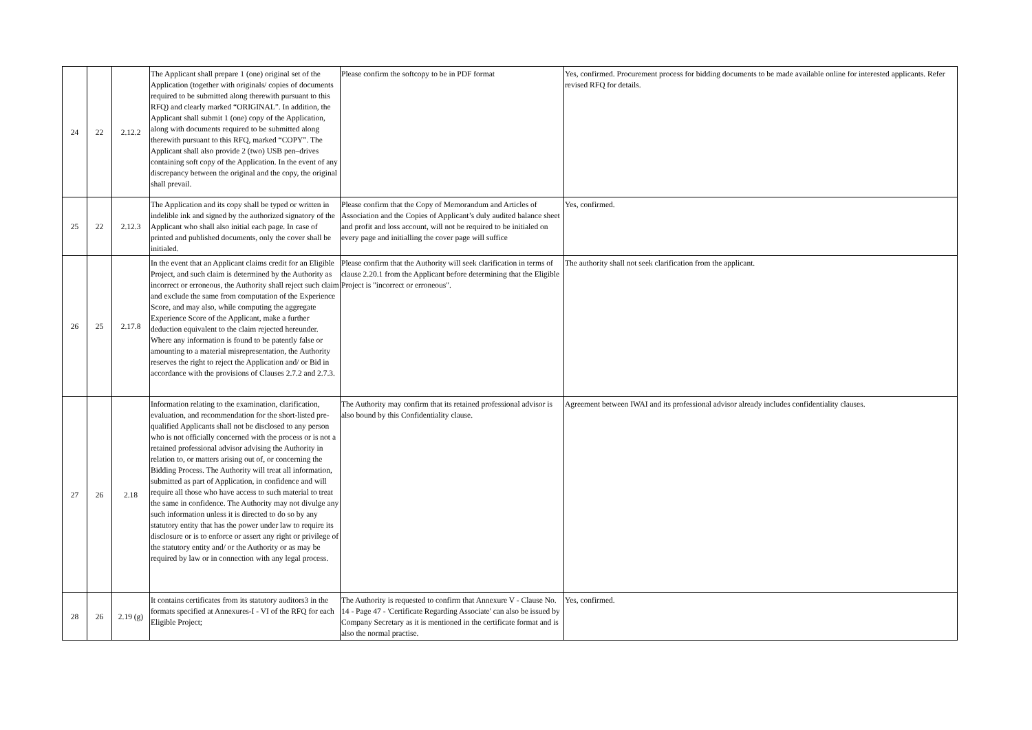| 24 | 22 | 2.12.2 | The Applicant shall prepare 1 (one) original set of the Application (together with originals/ copies of documents required to be submitted along therewith pursuant to this RFQ) and clearly marked “ORIGINAL”. In addition, the Applicant shall submit 1 (one) copy of the Application, along with documents required to be submitted along therewith pursuant to this RFQ, marked “COPY”. The Applicant shall also provide 2 (two) USB pen–drives containing soft copy of the Application. In the event of any discrepancy between the original and the copy, the original shall prevail. | Please confirm the softcopy to be in PDF format | Yes, confirmed. Procurement process for bidding documents to be made available online for interested applicants. Refer revised RFQ for details. |
| 25 | 22 | 2.12.3 | The Application and its copy shall be typed or written in indelible ink and signed by the authorized signatory of the Applicant who shall also initial each page. In case of printed and published documents, only the cover shall be initialed. | Please confirm that the Copy of Memorandum and Articles of Association and the Copies of Applicant’s duly audited balance sheet and profit and loss account, will not be required to be initialed on every page and initialling the cover page will suffice | Yes, confirmed. |
| 26 | 25 | 2.17.8 | In the event that an Applicant claims credit for an Eligible Project, and such claim is determined by the Authority as incorrect or erroneous, the Authority shall reject such claim and exclude the same from computation of the Experience Score, and may also, while computing the aggregate Experience Score of the Applicant, make a further deduction equivalent to the claim rejected hereunder. Where any information is found to be patently false or amounting to a material misrepresentation, the Authority reserves the right to reject the Application and/ or Bid in accordance with the provisions of Clauses 2.7.2 and 2.7.3. | Please confirm that the Authority will seek clarification in terms of clause 2.20.1 from the Applicant before determining that the Eligible Project is "incorrect or erroneous". | The authority shall not seek clarification from the applicant. |
| 27 | 26 | 2.18 | Information relating to the examination, clarification, evaluation, and recommendation for the short-listed pre-qualified Applicants shall not be disclosed to any person who is not officially concerned with the process or is not a retained professional advisor advising the Authority in relation to, or matters arising out of, or concerning the Bidding Process. The Authority will treat all information, submitted as part of Application, in confidence and will require all those who have access to such material to treat the same in confidence. The Authority may not divulge any such information unless it is directed to do so by any statutory entity that has the power under law to require its disclosure or is to enforce or assert any right or privilege of the statutory entity and/ or the Authority or as may be required by law or in connection with any legal process. | The Authority may confirm that its retained professional advisor is also bound by this Confidentiality clause. | Agreement between IWAI and its professional advisor already includes confidentiality clauses. |
| 28 | 26 | 2.19 (g) | It contains certificates from its statutory auditors3 in the formats specified at Annexures-I - VI of the RFQ for each Eligible Project; | The Authority is requested to confirm that Annexure V - Clause No. 14 - Page 47 - 'Certificate Regarding Associate' can also be issued by Company Secretary as it is mentioned in the certificate format and is also the normal practise. | Yes, confirmed. |